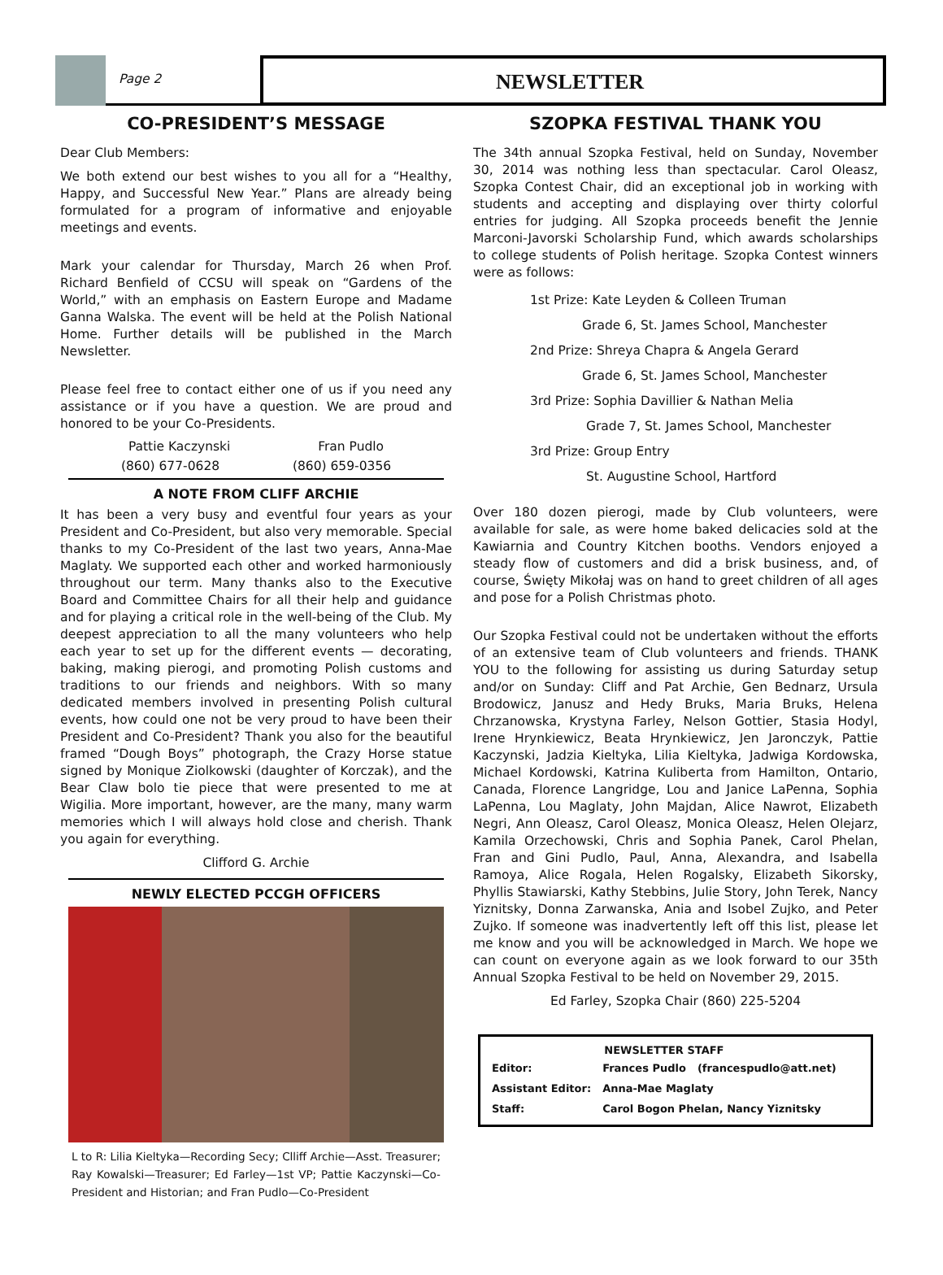Page 2
NEWSLETTER
CO-PRESIDENT’S MESSAGE
Dear Club Members:
We both extend our best wishes to you all for a “Healthy, Happy, and Successful New Year.” Plans are already being formulated for a program of informative and enjoyable meetings and events.
Mark your calendar for Thursday, March 26 when Prof. Richard Benfield of CCSU will speak on “Gardens of the World,” with an emphasis on Eastern Europe and Madame Ganna Walska. The event will be held at the Polish National Home. Further details will be published in the March Newsletter.
Please feel free to contact either one of us if you need any assistance or if you have a question. We are proud and honored to be your Co-Presidents.
Pattie Kaczynski Fran Pudlo
(860) 677-0628 (860) 659-0356
A NOTE FROM CLIFF ARCHIE
It has been a very busy and eventful four years as your President and Co-President, but also very memorable. Special thanks to my Co-President of the last two years, Anna-Mae Maglaty. We supported each other and worked harmoniously throughout our term. Many thanks also to the Executive Board and Committee Chairs for all their help and guidance and for playing a critical role in the well-being of the Club. My deepest appreciation to all the many volunteers who help each year to set up for the different events — decorating, baking, making pierogi, and promoting Polish customs and traditions to our friends and neighbors. With so many dedicated members involved in presenting Polish cultural events, how could one not be very proud to have been their President and Co-President? Thank you also for the beautiful framed “Dough Boys” photograph, the Crazy Horse statue signed by Monique Ziolkowski (daughter of Korczak), and the Bear Claw bolo tie piece that were presented to me at Wigilia. More important, however, are the many, many warm memories which I will always hold close and cherish. Thank you again for everything.
Clifford G. Archie
NEWLY ELECTED PCCGH OFFICERS
L to R: Lilia Kieltyka—Recording Secy; Clliff Archie—Asst. Treasurer; Ray Kowalski—Treasurer; Ed Farley—1st VP; Pattie Kaczynski—Co-President and Historian; and Fran Pudlo—Co-President
SZOPKA FESTIVAL THANK YOU
The 34th annual Szopka Festival, held on Sunday, November 30, 2014 was nothing less than spectacular. Carol Oleasz, Szopka Contest Chair, did an exceptional job in working with students and accepting and displaying over thirty colorful entries for judging. All Szopka proceeds benefit the Jennie Marconi-Javorski Scholarship Fund, which awards scholarships to college students of Polish heritage. Szopka Contest winners were as follows:
1st Prize: Kate Leyden & Colleen Truman
Grade 6, St. James School, Manchester
2nd Prize: Shreya Chapra & Angela Gerard
Grade 6, St. James School, Manchester
3rd Prize: Sophia Davillier & Nathan Melia
Grade 7, St. James School, Manchester
3rd Prize: Group Entry
St. Augustine School, Hartford
Over 180 dozen pierogi, made by Club volunteers, were available for sale, as were home baked delicacies sold at the Kawiarnia and Country Kitchen booths. Vendors enjoyed a steady flow of customers and did a brisk business, and, of course, Święty Mikołaj was on hand to greet children of all ages and pose for a Polish Christmas photo.
Our Szopka Festival could not be undertaken without the efforts of an extensive team of Club volunteers and friends. THANK YOU to the following for assisting us during Saturday setup and/or on Sunday: Cliff and Pat Archie, Gen Bednarz, Ursula Brodowicz, Janusz and Hedy Bruks, Maria Bruks, Helena Chrzanowska, Krystyna Farley, Nelson Gottier, Stasia Hodyl, Irene Hrynkiewicz, Beata Hrynkiewicz, Jen Jaronczyk, Pattie Kaczynski, Jadzia Kieltyka, Lilia Kieltyka, Jadwiga Kordowska, Michael Kordowski, Katrina Kuliberta from Hamilton, Ontario, Canada, Florence Langridge, Lou and Janice LaPenna, Sophia LaPenna, Lou Maglaty, John Majdan, Alice Nawrot, Elizabeth Negri, Ann Oleasz, Carol Oleasz, Monica Oleasz, Helen Olejarz, Kamila Orzechowski, Chris and Sophia Panek, Carol Phelan, Fran and Gini Pudlo, Paul, Anna, Alexandra, and Isabella Ramoya, Alice Rogala, Helen Rogalsky, Elizabeth Sikorsky, Phyllis Stawiarski, Kathy Stebbins, Julie Story, John Terek, Nancy Yiznitsky, Donna Zarwanska, Ania and Isobel Zujko, and Peter Zujko. If someone was inadvertently left off this list, please let me know and you will be acknowledged in March. We hope we can count on everyone again as we look forward to our 35th Annual Szopka Festival to be held on November 29, 2015.
Ed Farley, Szopka Chair (860) 225-5204
| NEWSLETTER STAFF | | |
| --- | --- | --- |
| Editor: | Frances Pudlo | (francespudlo@att.net) |
| Assistant Editor: | Anna-Mae Maglaty | |
| Staff: | Carol Bogon Phelan, Nancy Yiznitsky | |